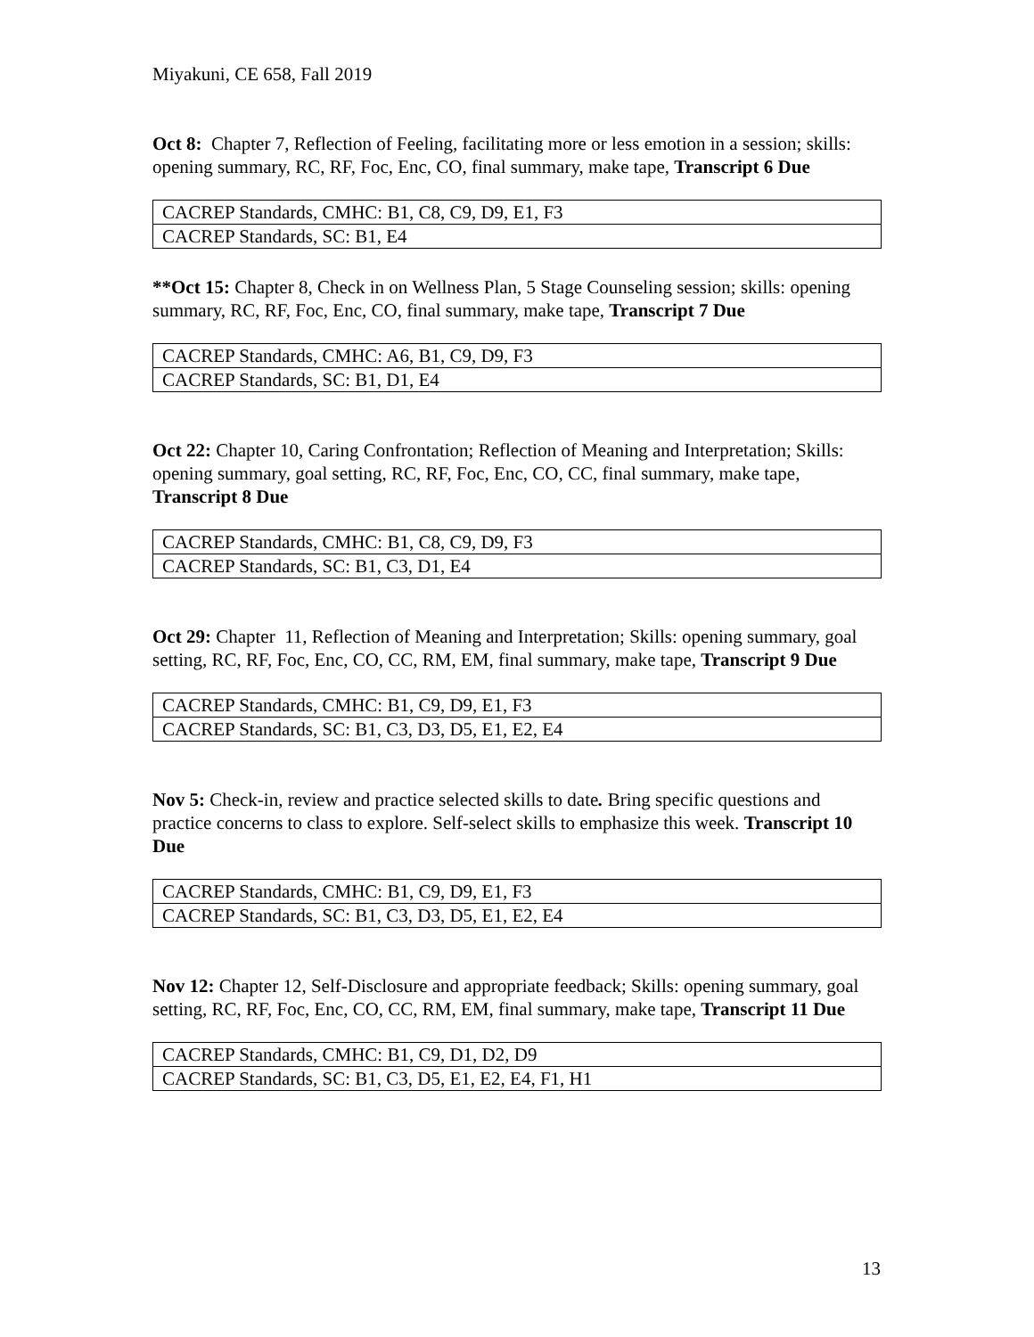Miyakuni, CE 658, Fall 2019
Oct 8: Chapter 7, Reflection of Feeling, facilitating more or less emotion in a session; skills: opening summary, RC, RF, Foc, Enc, CO, final summary, make tape, Transcript 6 Due
| CACREP Standards, CMHC: B1, C8, C9, D9, E1, F3 |
| CACREP Standards, SC: B1, E4 |
**Oct 15: Chapter 8, Check in on Wellness Plan, 5 Stage Counseling session; skills: opening summary, RC, RF, Foc, Enc, CO, final summary, make tape, Transcript 7 Due
| CACREP Standards, CMHC: A6, B1, C9, D9, F3 |
| CACREP Standards, SC: B1, D1, E4 |
Oct 22: Chapter 10, Caring Confrontation; Reflection of Meaning and Interpretation; Skills: opening summary, goal setting, RC, RF, Foc, Enc, CO, CC, final summary, make tape, Transcript 8 Due
| CACREP Standards, CMHC: B1, C8, C9, D9, F3 |
| CACREP Standards, SC: B1, C3, D1, E4 |
Oct 29: Chapter 11, Reflection of Meaning and Interpretation; Skills: opening summary, goal setting, RC, RF, Foc, Enc, CO, CC, RM, EM, final summary, make tape, Transcript 9 Due
| CACREP Standards, CMHC: B1, C9, D9, E1, F3 |
| CACREP Standards, SC: B1, C3, D3, D5, E1, E2, E4 |
Nov 5: Check-in, review and practice selected skills to date. Bring specific questions and practice concerns to class to explore. Self-select skills to emphasize this week. Transcript 10 Due
| CACREP Standards, CMHC: B1, C9, D9, E1, F3 |
| CACREP Standards, SC: B1, C3, D3, D5, E1, E2, E4 |
Nov 12: Chapter 12, Self-Disclosure and appropriate feedback; Skills: opening summary, goal setting, RC, RF, Foc, Enc, CO, CC, RM, EM, final summary, make tape, Transcript 11 Due
| CACREP Standards, CMHC: B1, C9, D1, D2, D9 |
| CACREP Standards, SC: B1, C3, D5, E1, E2, E4, F1, H1 |
13